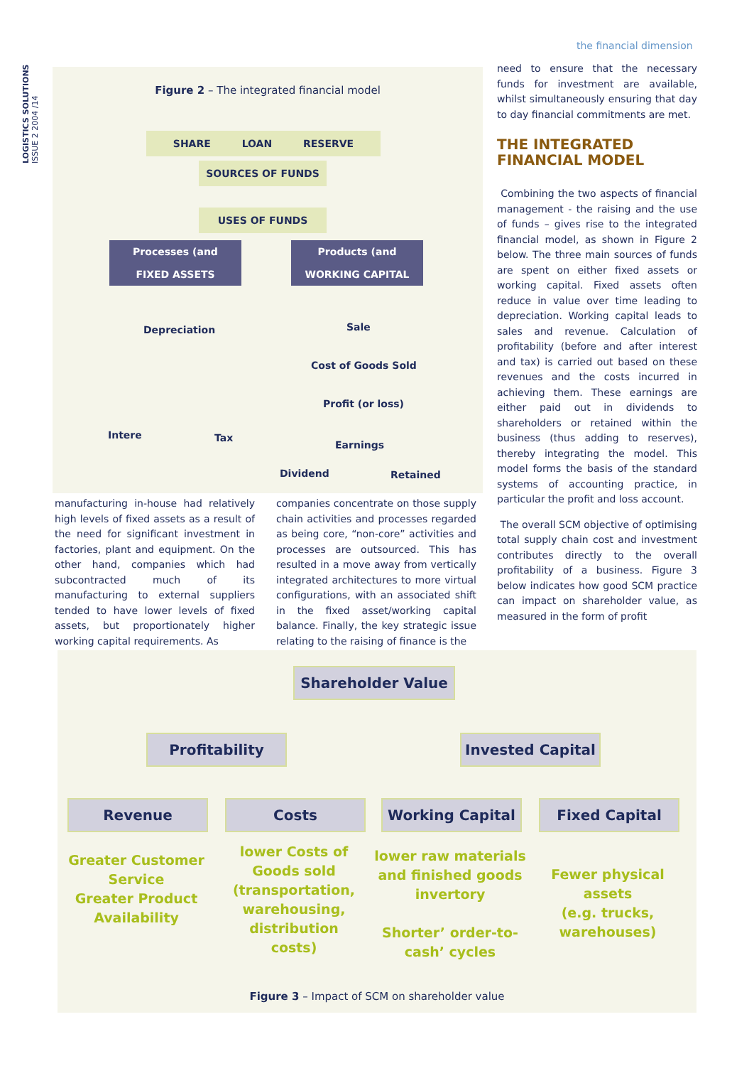LOGISTICS SOLUTIONS ISSUE 2 2004 /14
the financial dimension
Figure 2 – The integrated financial model
SHARE LOAN RESERVE
SOURCES OF FUNDS
USES OF FUNDS
Processes (and
FIXED ASSETS
Products (and
WORKING CAPITAL
Depreciation Sale
Cost of Goods Sold
Profit (or loss)
Intere Tax
Earnings
Dividend Retained
need to ensure that the necessary funds for investment are available, whilst simultaneously ensuring that day to day financial commitments are met.
THE INTEGRATED FINANCIAL MODEL
Combining the two aspects of financial management - the raising and the use of funds – gives rise to the integrated financial model, as shown in Figure 2 below. The three main sources of funds are spent on either fixed assets or working capital. Fixed assets often reduce in value over time leading to depreciation. Working capital leads to sales and revenue. Calculation of profitability (before and after interest and tax) is carried out based on these revenues and the costs incurred in achieving them. These earnings are either paid out in dividends to shareholders or retained within the business (thus adding to reserves), thereby integrating the model. This model forms the basis of the standard systems of accounting practice, in particular the profit and loss account.
The overall SCM objective of optimising total supply chain cost and investment contributes directly to the overall profitability of a business. Figure 3 below indicates how good SCM practice can impact on shareholder value, as measured in the form of profit
manufacturing in-house had relatively high levels of fixed assets as a result of the need for significant investment in factories, plant and equipment. On the other hand, companies which had subcontracted much of its manufacturing to external suppliers tended to have lower levels of fixed assets, but proportionately higher working capital requirements. As
companies concentrate on those supply chain activities and processes regarded as being core, “non-core” activities and processes are outsourced. This has resulted in a move away from vertically integrated architectures to more virtual configurations, with an associated shift in the fixed asset/working capital balance. Finally, the key strategic issue relating to the raising of finance is the
Shareholder Value
Profitability Invested Capital
Revenue Costs Working Capital Fixed Capital
Greater Customer Service
Greater Product Availability
lower Costs of Goods sold (transportation, warehousing, distribution costs)
lower raw materials and finished goods invertory
Shorter’ order-to-cash’ cycles
Fewer physical assets
(e.g. trucks, warehouses)
Figure 3 – Impact of SCM on shareholder value